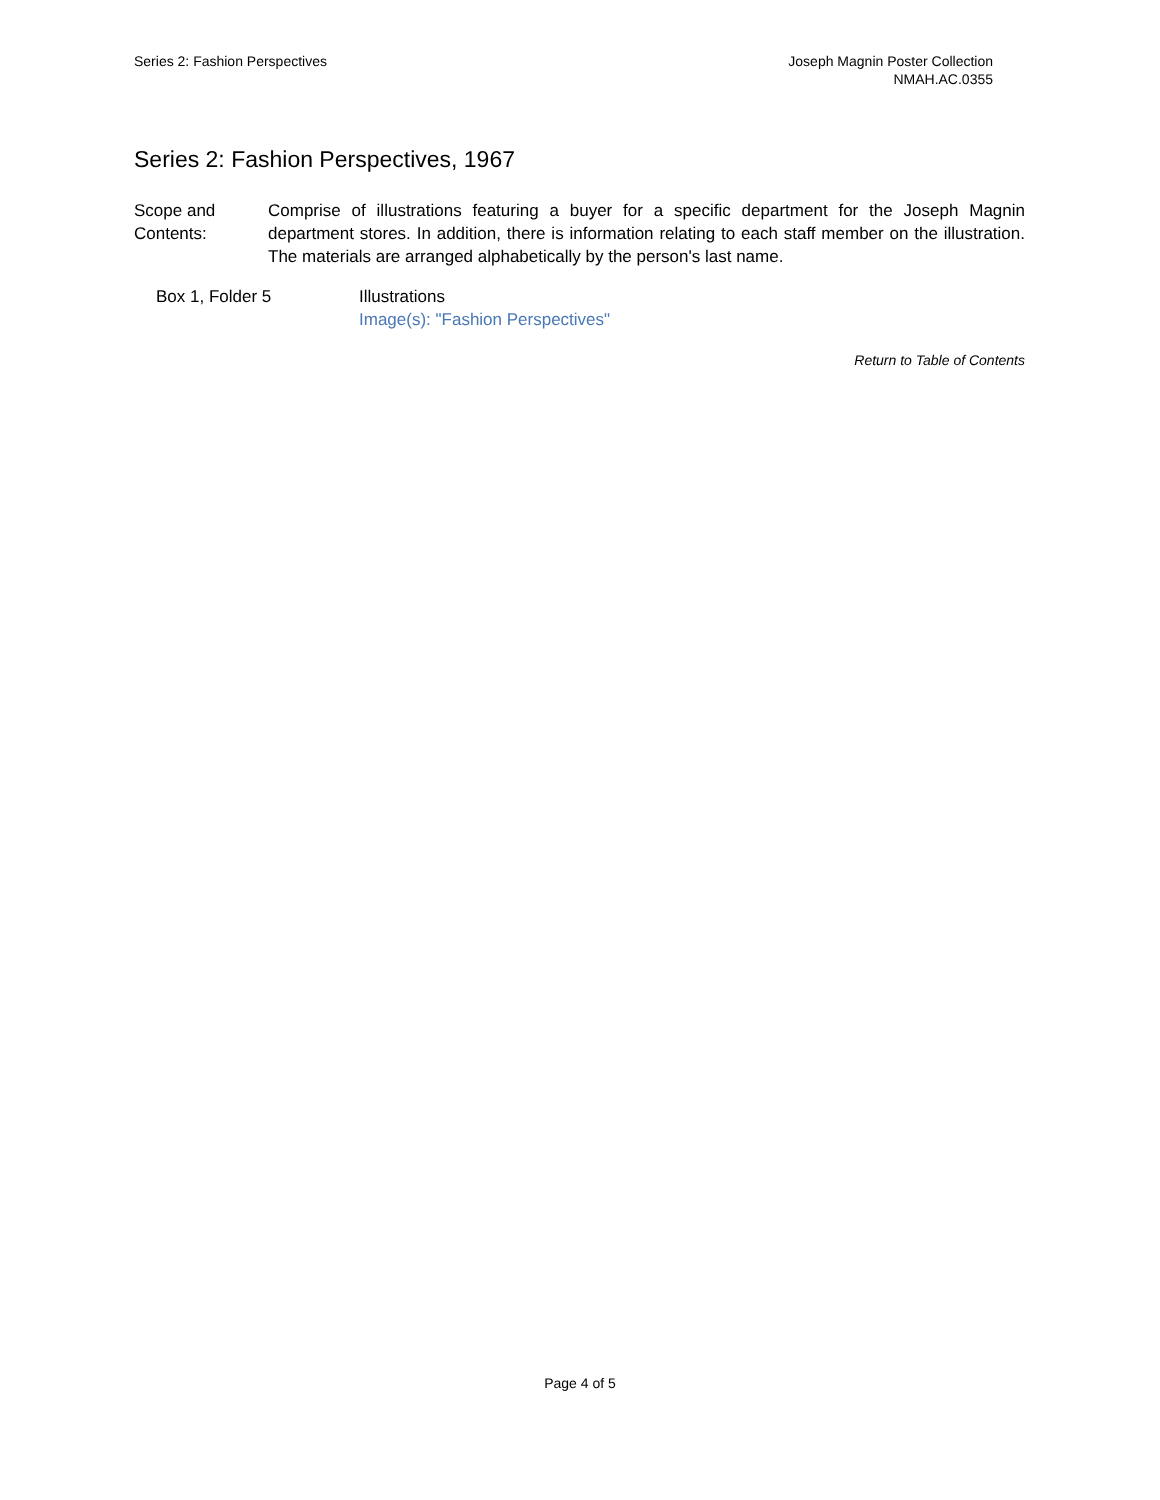Series 2: Fashion Perspectives Joseph Magnin Poster Collection
NMAH.AC.0355
Series 2: Fashion Perspectives, 1967
Scope and
Contents:
Comprise of illustrations featuring a buyer for a specific department for the Joseph Magnin department stores. In addition, there is information relating to each staff member on the illustration. The materials are arranged alphabetically by the person's last name.
Box 1, Folder 5 Illustrations
Image(s): "Fashion Perspectives"
Return to Table of Contents
Page 4 of 5